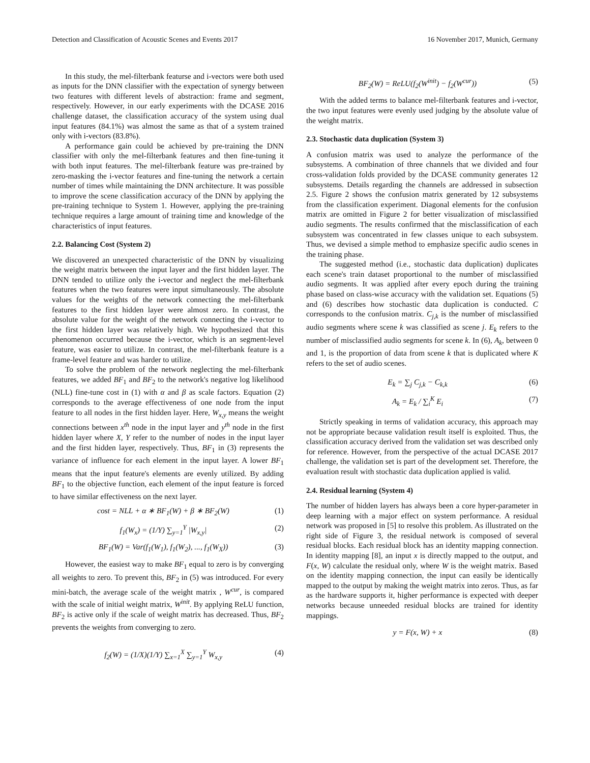Detection and Classification of Acoustic Scenes and Events 2017 16 November 2017, Munich, Germany
In this study, the mel-filterbank featurse and i-vectors were both used as inputs for the DNN classifier with the expectation of synergy between two features with different levels of abstraction: frame and segment, respectively. However, in our early experiments with the DCASE 2016 challenge dataset, the classification accuracy of the system using dual input features (84.1%) was almost the same as that of a system trained only with i-vectors (83.8%).
A performance gain could be achieved by pre-training the DNN classifier with only the mel-filterbank features and then fine-tuning it with both input features. The mel-filterbank feature was pre-trained by zero-masking the i-vector features and fine-tuning the network a certain number of times while maintaining the DNN architecture. It was possible to improve the scene classification accuracy of the DNN by applying the pre-training technique to System 1. However, applying the pre-training technique requires a large amount of training time and knowledge of the characteristics of input features.
2.2. Balancing Cost (System 2)
We discovered an unexpected characteristic of the DNN by visualizing the weight matrix between the input layer and the first hidden layer. The DNN tended to utilize only the i-vector and neglect the mel-filterbank features when the two features were input simultaneously. The absolute values for the weights of the network connecting the mel-filterbank features to the first hidden layer were almost zero. In contrast, the absolute value for the weight of the network connecting the i-vector to the first hidden layer was relatively high. We hypothesized that this phenomenon occurred because the i-vector, which is an segment-level feature, was easier to utilize. In contrast, the mel-filterbank feature is a frame-level feature and was harder to utilize.
To solve the problem of the network neglecting the mel-filterbank features, we added BF<sub>1</sub> and BF<sub>2</sub> to the network's negative log likelihood (NLL) fine-tune cost in (1) with α and β as scale factors. Equation (2) corresponds to the average effectiveness of one node from the input feature to all nodes in the first hidden layer. Here, W<sub>x,y</sub> means the weight connections between x<sup>th</sup> node in the input layer and y<sup>th</sup> node in the first hidden layer where X, Y refer to the number of nodes in the input layer and the first hidden layer, respectively. Thus, BF<sub>1</sub> in (3) represents the variance of influence for each element in the input layer. A lower BF<sub>1</sub> means that the input feature's elements are evenly utilized. By adding BF<sub>1</sub> to the objective function, each element of the input feature is forced to have similar effectiveness on the next layer.
cost = NLL + α ∗ BF<sub>1</sub>(W) + β ∗ BF<sub>2</sub>(W) (1)
f<sub>1</sub>(W<sub>x</sub>) = (1/Y) ∑<sub>y=1</sub><sup>Y</sup> |W<sub>x,y</sub>| (2)
BF<sub>1</sub>(W) = Var(f<sub>1</sub>(W<sub>1</sub>), f<sub>1</sub>(W<sub>2</sub>), ..., f<sub>1</sub>(W<sub>X</sub>)) (3)
However, the easiest way to make BF<sub>1</sub> equal to zero is by converging all weights to zero. To prevent this, BF<sub>2</sub> in (5) was introduced. For every mini-batch, the average scale of the weight matrix , W<sup>cur</sup>, is compared with the scale of initial weight matrix, W<sup>init</sup>. By applying ReLU function, BF<sub>2</sub> is active only if the scale of weight matrix has decreased. Thus, BF<sub>2</sub> prevents the weights from converging to zero.
f<sub>2</sub>(W) = (1/X)(1/Y) ∑<sub>x=1</sub><sup>X</sup> ∑<sub>y=1</sub><sup>Y</sup> W<sub>x,y</sub> (4)
BF<sub>2</sub>(W) = ReLU(f<sub>2</sub>(W<sup>init</sup>) − f<sub>2</sub>(W<sup>cur</sup>)) (5)
With the added terms to balance mel-filterbank features and i-vector, the two input features were evenly used judging by the absolute value of the weight matrix.
2.3. Stochastic data duplication (System 3)
A confusion matrix was used to analyze the performance of the subsystems. A combination of three channels that we divided and four cross-validation folds provided by the DCASE community generates 12 subsystems. Details regarding the channels are addressed in subsection 2.5. Figure 2 shows the confusion matrix generated by 12 subsystems from the classification experiment. Diagonal elements for the confusion matrix are omitted in Figure 2 for better visualization of misclassified audio segments. The results confirmed that the misclassification of each subsystem was concentrated in few classes unique to each subsystem. Thus, we devised a simple method to emphasize specific audio scenes in the training phase.
The suggested method (i.e., stochastic data duplication) duplicates each scene's train dataset proportional to the number of misclassified audio segments. It was applied after every epoch during the training phase based on class-wise accuracy with the validation set. Equations (5) and (6) describes how stochastic data duplication is conducted. C corresponds to the confusion matrix. C<sub>j,k</sub> is the number of misclassified audio segments where scene k was classified as scene j. E<sub>k</sub> refers to the number of misclassified audio segments for scene k. In (6), A<sub>k</sub>, between 0 and 1, is the proportion of data from scene k that is duplicated where K refers to the set of audio scenes.
E<sub>k</sub> = ∑<sub>j</sub> C<sub>j,k</sub> − C<sub>k,k</sub> (6)
A<sub>k</sub> = E<sub>k</sub> / ∑<sub>i</sub><sup>K</sup> E<sub>i</sub> (7)
Strictly speaking in terms of validation accuracy, this approach may not be appropriate because validation result itself is exploited. Thus, the classification accuracy derived from the validation set was described only for reference. However, from the perspective of the actual DCASE 2017 challenge, the validation set is part of the development set. Therefore, the evaluation result with stochastic data duplication applied is valid.
2.4. Residual learning (System 4)
The number of hidden layers has always been a core hyper-parameter in deep learning with a major effect on system performance. A residual network was proposed in [5] to resolve this problem. As illustrated on the right side of Figure 3, the residual network is composed of several residual blocks. Each residual block has an identity mapping connection. In identity mapping [8], an input x is directly mapped to the output, and F(x, W) calculate the residual only, where W is the weight matrix. Based on the identity mapping connection, the input can easily be identically mapped to the output by making the weight matrix into zeros. Thus, as far as the hardware supports it, higher performance is expected with deeper networks because unneeded residual blocks are trained for identity mappings.
y = F(x, W) + x (8)